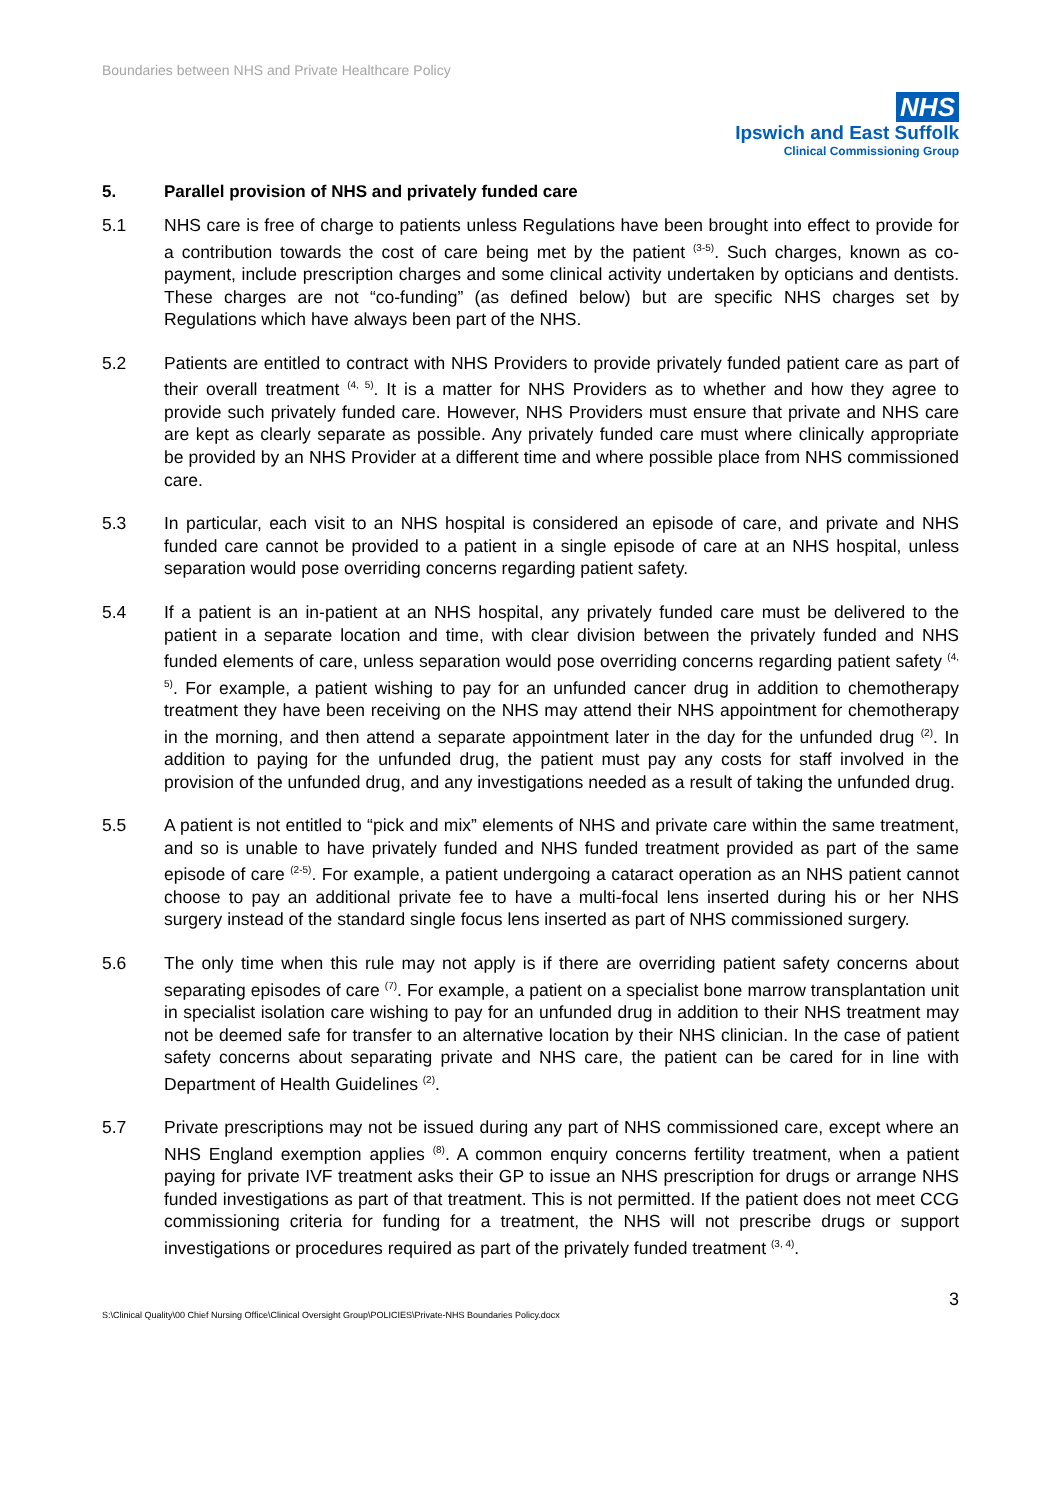Boundaries between NHS and Private Healthcare Policy
NHS
Ipswich and East Suffolk
Clinical Commissioning Group
5. Parallel provision of NHS and privately funded care
5.1 NHS care is free of charge to patients unless Regulations have been brought into effect to provide for a contribution towards the cost of care being met by the patient <sup>(3-5)</sup>. Such charges, known as co-payment, include prescription charges and some clinical activity undertaken by opticians and dentists. These charges are not “co-funding” (as defined below) but are specific NHS charges set by Regulations which have always been part of the NHS.
5.2 Patients are entitled to contract with NHS Providers to provide privately funded patient care as part of their overall treatment <sup>(4, 5)</sup>. It is a matter for NHS Providers as to whether and how they agree to provide such privately funded care. However, NHS Providers must ensure that private and NHS care are kept as clearly separate as possible. Any privately funded care must where clinically appropriate be provided by an NHS Provider at a different time and where possible place from NHS commissioned care.
5.3 In particular, each visit to an NHS hospital is considered an episode of care, and private and NHS funded care cannot be provided to a patient in a single episode of care at an NHS hospital, unless separation would pose overriding concerns regarding patient safety.
5.4 If a patient is an in-patient at an NHS hospital, any privately funded care must be delivered to the patient in a separate location and time, with clear division between the privately funded and NHS funded elements of care, unless separation would pose overriding concerns regarding patient safety <sup>(4, 5)</sup>. For example, a patient wishing to pay for an unfunded cancer drug in addition to chemotherapy treatment they have been receiving on the NHS may attend their NHS appointment for chemotherapy in the morning, and then attend a separate appointment later in the day for the unfunded drug <sup>(2)</sup>. In addition to paying for the unfunded drug, the patient must pay any costs for staff involved in the provision of the unfunded drug, and any investigations needed as a result of taking the unfunded drug.
5.5 A patient is not entitled to “pick and mix” elements of NHS and private care within the same treatment, and so is unable to have privately funded and NHS funded treatment provided as part of the same episode of care <sup>(2-5)</sup>. For example, a patient undergoing a cataract operation as an NHS patient cannot choose to pay an additional private fee to have a multi-focal lens inserted during his or her NHS surgery instead of the standard single focus lens inserted as part of NHS commissioned surgery.
5.6 The only time when this rule may not apply is if there are overriding patient safety concerns about separating episodes of care <sup>(7)</sup>. For example, a patient on a specialist bone marrow transplantation unit in specialist isolation care wishing to pay for an unfunded drug in addition to their NHS treatment may not be deemed safe for transfer to an alternative location by their NHS clinician. In the case of patient safety concerns about separating private and NHS care, the patient can be cared for in line with Department of Health Guidelines <sup>(2)</sup>.
5.7 Private prescriptions may not be issued during any part of NHS commissioned care, except where an NHS England exemption applies <sup>(8)</sup>. A common enquiry concerns fertility treatment, when a patient paying for private IVF treatment asks their GP to issue an NHS prescription for drugs or arrange NHS funded investigations as part of that treatment. This is not permitted. If the patient does not meet CCG commissioning criteria for funding for a treatment, the NHS will not prescribe drugs or support investigations or procedures required as part of the privately funded treatment <sup>(3, 4)</sup>.
3
S:\Clinical Quality\00 Chief Nursing Office\Clinical Oversight Group\POLICIES\Private-NHS Boundaries Policy.docx